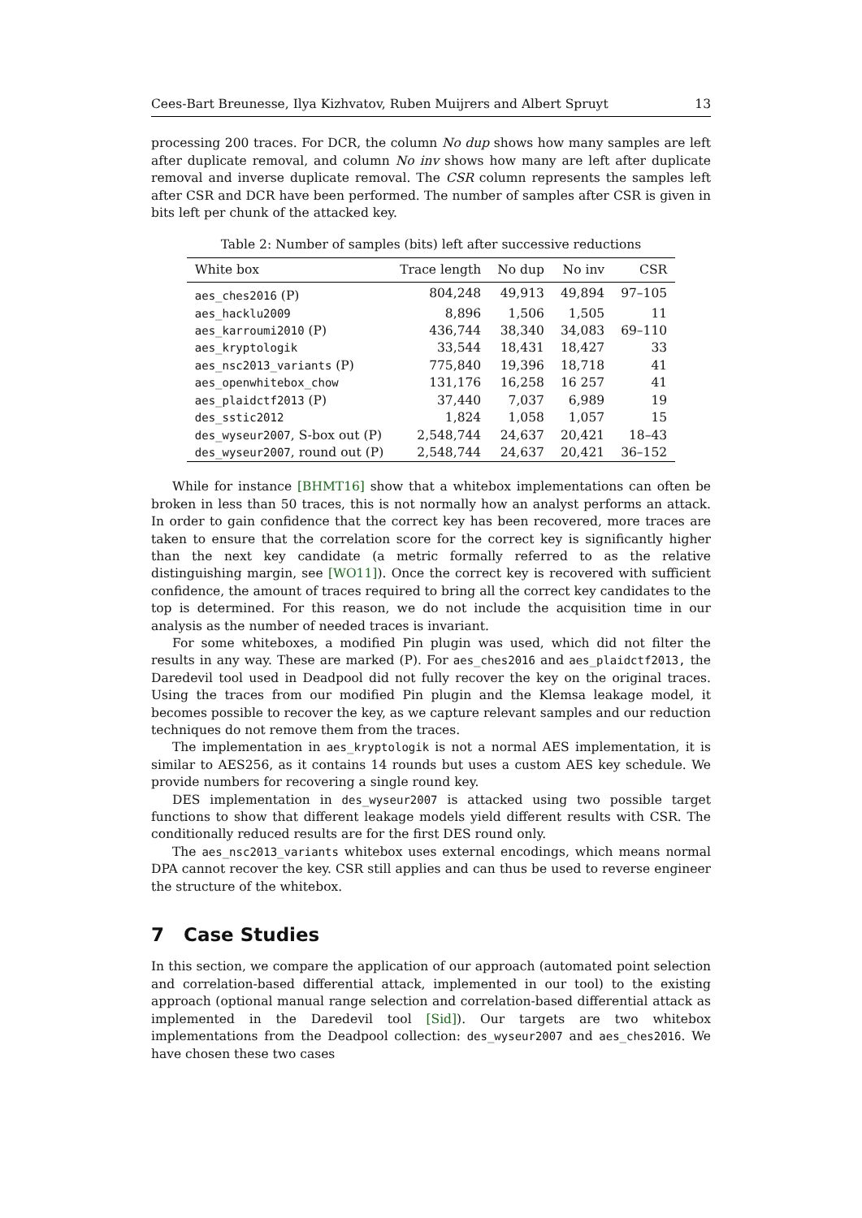Cees-Bart Breunesse, Ilya Kizhvatov, Ruben Muijrers and Albert Spruyt 13
processing 200 traces. For DCR, the column No dup shows how many samples are left after duplicate removal, and column No inv shows how many are left after duplicate removal and inverse duplicate removal. The CSR column represents the samples left after CSR and DCR have been performed. The number of samples after CSR is given in bits left per chunk of the attacked key.
Table 2: Number of samples (bits) left after successive reductions
| White box | Trace length | No dup | No inv | CSR |
| --- | --- | --- | --- | --- |
| aes_ches2016 (P) | 804,248 | 49,913 | 49,894 | 97–105 |
| aes_hacklu2009 | 8,896 | 1,506 | 1,505 | 11 |
| aes_karroumi2010 (P) | 436,744 | 38,340 | 34,083 | 69–110 |
| aes_kryptologik | 33,544 | 18,431 | 18,427 | 33 |
| aes_nsc2013_variants (P) | 775,840 | 19,396 | 18,718 | 41 |
| aes_openwhitebox_chow | 131,176 | 16,258 | 16 257 | 41 |
| aes_plaidctf2013 (P) | 37,440 | 7,037 | 6,989 | 19 |
| des_sstic2012 | 1,824 | 1,058 | 1,057 | 15 |
| des_wyseur2007 , S-box out (P) | 2,548,744 | 24,637 | 20,421 | 18–43 |
| des_wyseur2007 , round out (P) | 2,548,744 | 24,637 | 20,421 | 36–152 |
While for instance [BHMT16] show that a whitebox implementations can often be broken in less than 50 traces, this is not normally how an analyst performs an attack. In order to gain confidence that the correct key has been recovered, more traces are taken to ensure that the correlation score for the correct key is significantly higher than the next key candidate (a metric formally referred to as the relative distinguishing margin, see [WO11]). Once the correct key is recovered with sufficient confidence, the amount of traces required to bring all the correct key candidates to the top is determined. For this reason, we do not include the acquisition time in our analysis as the number of needed traces is invariant.
For some whiteboxes, a modified Pin plugin was used, which did not filter the results in any way. These are marked (P). For aes_ches2016 and aes_plaidctf2013, the Daredevil tool used in Deadpool did not fully recover the key on the original traces. Using the traces from our modified Pin plugin and the Klemsa leakage model, it becomes possible to recover the key, as we capture relevant samples and our reduction techniques do not remove them from the traces.
The implementation in aes_kryptologik is not a normal AES implementation, it is similar to AES256, as it contains 14 rounds but uses a custom AES key schedule. We provide numbers for recovering a single round key.
DES implementation in des_wyseur2007 is attacked using two possible target functions to show that different leakage models yield different results with CSR. The conditionally reduced results are for the first DES round only.
The aes_nsc2013_variants whitebox uses external encodings, which means normal DPA cannot recover the key. CSR still applies and can thus be used to reverse engineer the structure of the whitebox.
7 Case Studies
In this section, we compare the application of our approach (automated point selection and correlation-based differential attack, implemented in our tool) to the existing approach (optional manual range selection and correlation-based differential attack as implemented in the Daredevil tool [Sid]). Our targets are two whitebox implementations from the Deadpool collection: des_wyseur2007 and aes_ches2016. We have chosen these two cases